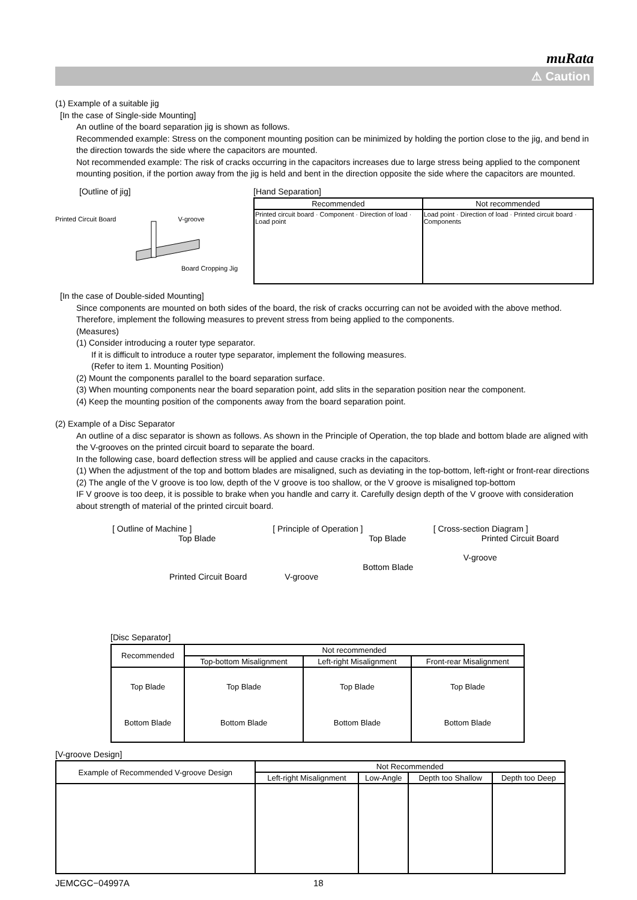muRata
⚠ Caution
(1) Example of a suitable jig
[In the case of Single-side Mounting]
An outline of the board separation jig is shown as follows.
Recommended example: Stress on the component mounting position can be minimized by holding the portion close to the jig, and bend in the direction towards the side where the capacitors are mounted.
Not recommended example: The risk of cracks occurring in the capacitors increases due to large stress being applied to the component mounting position, if the portion away from the jig is held and bent in the direction opposite the side where the capacitors are mounted.
[Outline of jig]
Printed Circuit Board V-groove
Board Cropping Jig
[Hand Separation]
| Recommended | Not recommended |
| Printed circuit board · Component · Direction of load · Load point | Load point · Direction of load · Printed circuit board · Components |
[In the case of Double-sided Mounting]
Since components are mounted on both sides of the board, the risk of cracks occurring can not be avoided with the above method. Therefore, implement the following measures to prevent stress from being applied to the components.
(Measures)
(1) Consider introducing a router type separator.
If it is difficult to introduce a router type separator, implement the following measures.
(Refer to item 1. Mounting Position)
(2) Mount the components parallel to the board separation surface.
(3) When mounting components near the board separation point, add slits in the separation position near the component.
(4) Keep the mounting position of the components away from the board separation point.
(2) Example of a Disc Separator
An outline of a disc separator is shown as follows. As shown in the Principle of Operation, the top blade and bottom blade are aligned with the V-grooves on the printed circuit board to separate the board.
In the following case, board deflection stress will be applied and cause cracks in the capacitors.
(1) When the adjustment of the top and bottom blades are misaligned, such as deviating in the top-bottom, left-right or front-rear directions
(2) The angle of the V groove is too low, depth of the V groove is too shallow, or the V groove is misaligned top-bottom
IF V groove is too deep, it is possible to brake when you handle and carry it. Carefully design depth of the V groove with consideration about strength of material of the printed circuit board.
[ Outline of Machine ]
Top Blade
Printed Circuit Board
[ Principle of Operation ]
Top Blade
Bottom Blade
V-groove
[ Cross-section Diagram ]
Printed Circuit Board
V-groove
[Disc Separator]
| Recommended | Not recommended | | |
| | Top-bottom Misalignment | Left-right Misalignment | Front-rear Misalignment |
| Top Blade Bottom Blade | Top Blade Bottom Blade | Top Blade Bottom Blade | Top Blade Bottom Blade |
[V-groove Design]
| Example of Recommended V-groove Design | Not Recommended | | | |
| | Left-right Misalignment | Low-Angle | Depth too Shallow | Depth too Deep |
JEMCGC−04997A 18